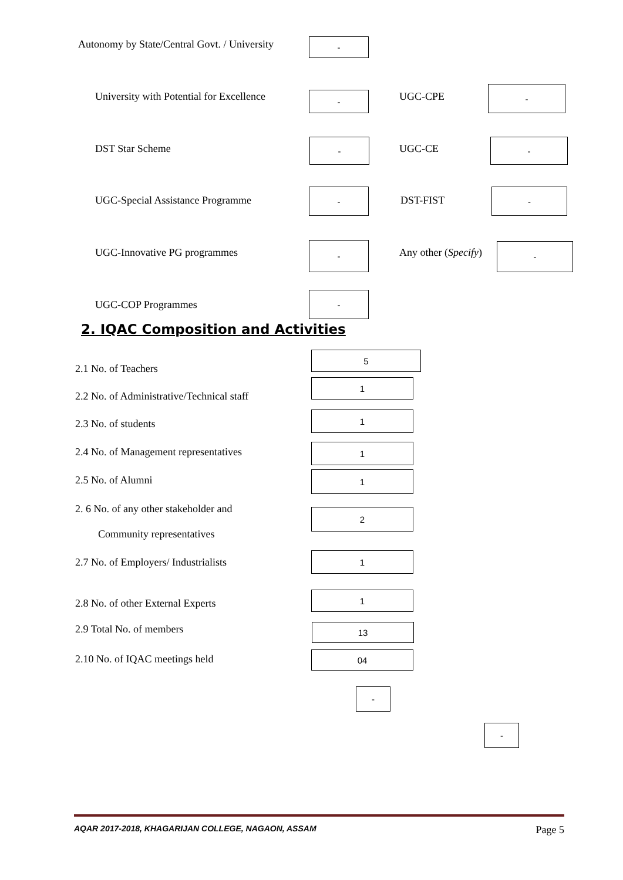Autonomy by State/Central Govt. / University
-
University with Potential for Excellence
- UGC-CPE
-
DST Star Scheme
-
UGC-CE
-
UGC-Special Assistance Programme
-
DST-FIST
-
UGC-Innovative PG programmes
-
Any other (Specify)
-
UGC-COP Programmes
-
2. IQAC Composition and Activities
2.1 No. of Teachers
5
2.2 No. of Administrative/Technical staff
1
2.3 No. of students
1
2.4 No. of Management representatives
1
2.5 No. of Alumni 1
2. 6 No. of any other stakeholder and
Community representatives
2
2.7 No. of Employers/ Industrialists
1
2.8 No. of other External Experts
1
2.9 Total No. of members 13
2.10 No. of IQAC meetings held 04
-
-
AQAR 2017-2018, KHAGARIJAN COLLEGE, NAGAON, ASSAM Page 5